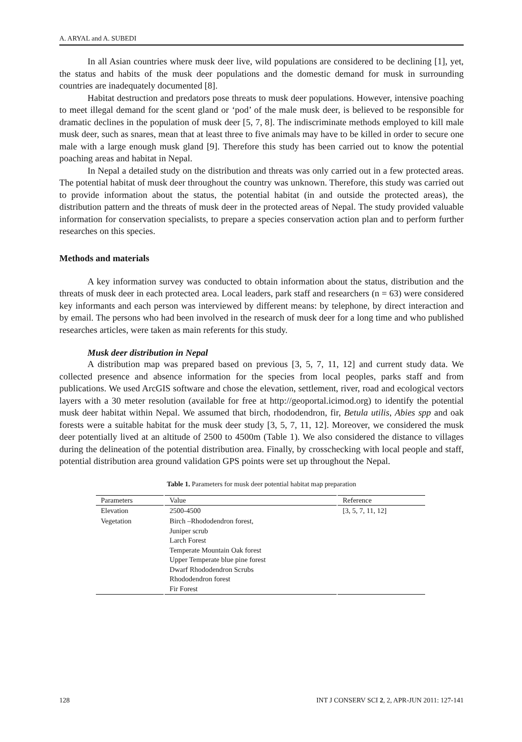A. ARYAL and A. SUBEDI
In all Asian countries where musk deer live, wild populations are considered to be declining [1], yet, the status and habits of the musk deer populations and the domestic demand for musk in surrounding countries are inadequately documented [8].
Habitat destruction and predators pose threats to musk deer populations. However, intensive poaching to meet illegal demand for the scent gland or ‘pod’ of the male musk deer, is believed to be responsible for dramatic declines in the population of musk deer [5, 7, 8]. The indiscriminate methods employed to kill male musk deer, such as snares, mean that at least three to five animals may have to be killed in order to secure one male with a large enough musk gland [9]. Therefore this study has been carried out to know the potential poaching areas and habitat in Nepal.
In Nepal a detailed study on the distribution and threats was only carried out in a few protected areas. The potential habitat of musk deer throughout the country was unknown. Therefore, this study was carried out to provide information about the status, the potential habitat (in and outside the protected areas), the distribution pattern and the threats of musk deer in the protected areas of Nepal. The study provided valuable information for conservation specialists, to prepare a species conservation action plan and to perform further researches on this species.
Methods and materials
A key information survey was conducted to obtain information about the status, distribution and the threats of musk deer in each protected area. Local leaders, park staff and researchers (n = 63) were considered key informants and each person was interviewed by different means: by telephone, by direct interaction and by email. The persons who had been involved in the research of musk deer for a long time and who published researches articles, were taken as main referents for this study.
Musk deer distribution in Nepal
A distribution map was prepared based on previous [3, 5, 7, 11, 12] and current study data. We collected presence and absence information for the species from local peoples, parks staff and from publications. We used ArcGIS software and chose the elevation, settlement, river, road and ecological vectors layers with a 30 meter resolution (available for free at http://geoportal.icimod.org) to identify the potential musk deer habitat within Nepal. We assumed that birch, rhododendron, fir, Betula utilis, Abies spp and oak forests were a suitable habitat for the musk deer study [3, 5, 7, 11, 12]. Moreover, we considered the musk deer potentially lived at an altitude of 2500 to 4500m (Table 1). We also considered the distance to villages during the delineation of the potential distribution area. Finally, by crosschecking with local people and staff, potential distribution area ground validation GPS points were set up throughout the Nepal.
Table 1. Parameters for musk deer potential habitat map preparation
| Parameters | Value | Reference |
| --- | --- | --- |
| Elevation | 2500-4500 | [3, 5, 7, 11, 12] |
| Vegetation | Birch –Rhododendron forest, Juniper scrub Larch Forest Temperate Mountain Oak forest Upper Temperate blue pine forest Dwarf Rhododendron Scrubs Rhododendron forest Fir Forest | |
128 INT J CONSERV SCI 2, 2, APR-JUN 2011: 127-141